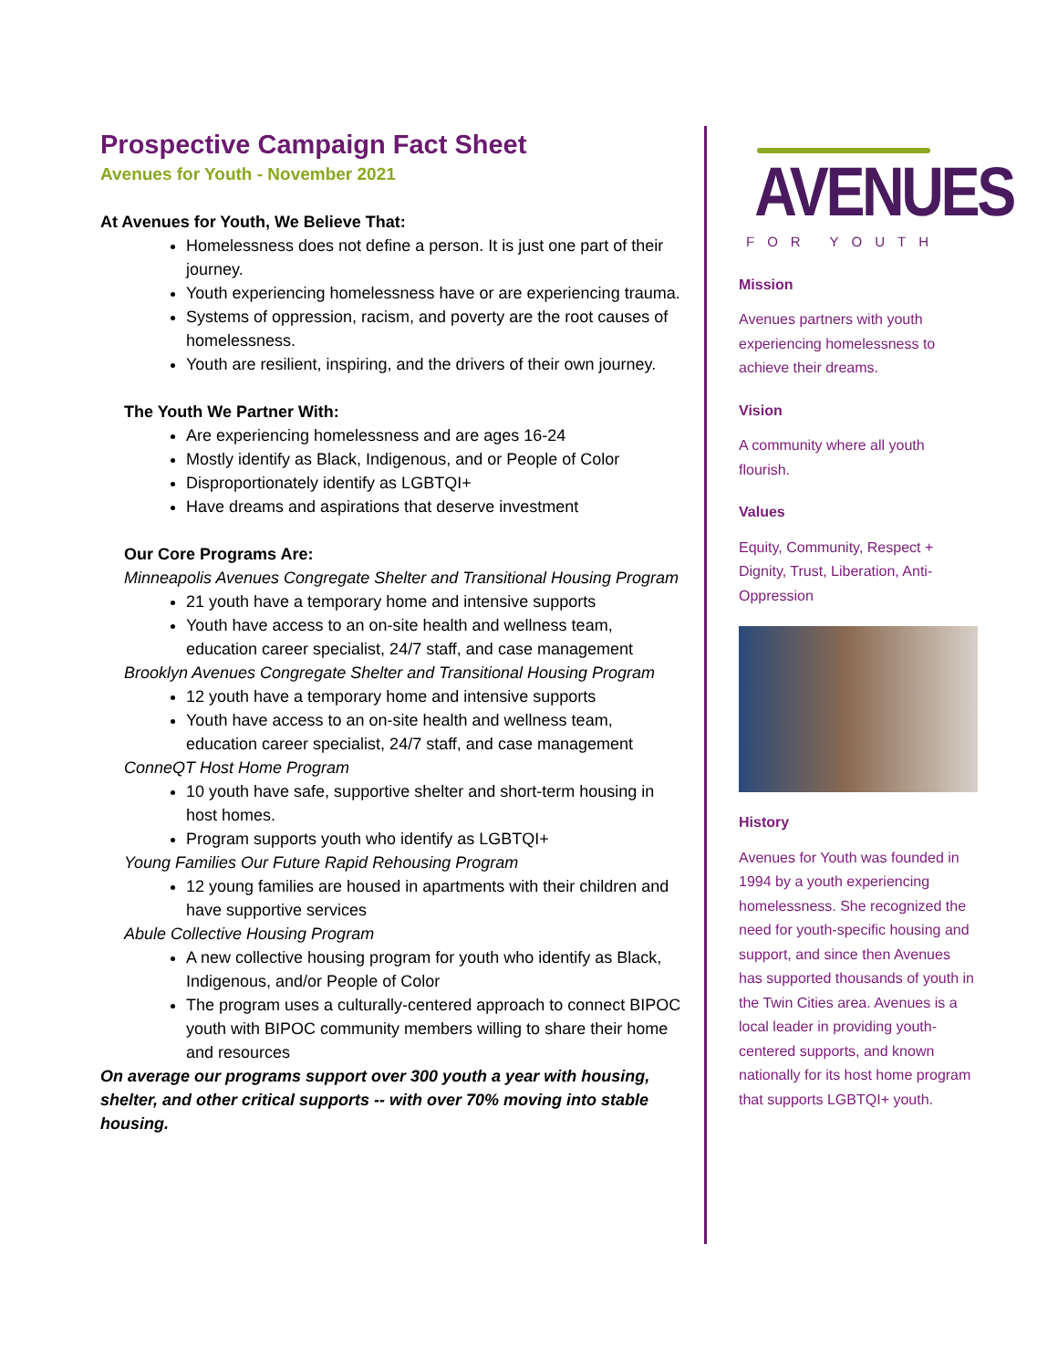Prospective Campaign Fact Sheet
Avenues for Youth - November 2021
At Avenues for Youth, We Believe That:
Homelessness does not define a person. It is just one part of their journey.
Youth experiencing homelessness have or are experiencing trauma.
Systems of oppression, racism, and poverty are the root causes of homelessness.
Youth are resilient, inspiring, and the drivers of their own journey.
The Youth We Partner With:
Are experiencing homelessness and are ages 16-24
Mostly identify as Black, Indigenous, and or People of Color
Disproportionately identify as LGBTQI+
Have dreams and aspirations that deserve investment
Our Core Programs Are:
Minneapolis Avenues Congregate Shelter and Transitional Housing Program
21 youth have a temporary home and intensive supports
Youth have access to an on-site health and wellness team, education career specialist, 24/7 staff, and case management
Brooklyn Avenues Congregate Shelter and Transitional Housing Program
12 youth have a temporary home and intensive supports
Youth have access to an on-site health and wellness team, education career specialist, 24/7 staff, and case management
ConneQT Host Home Program
10 youth have safe, supportive shelter and short-term housing in host homes.
Program supports youth who identify as LGBTQI+
Young Families Our Future Rapid Rehousing Program
12 young families are housed in apartments with their children and have supportive services
Abule Collective Housing Program
A new collective housing program for youth who identify as Black, Indigenous, and/or People of Color
The program uses a culturally-centered approach to connect BIPOC youth with BIPOC community members willing to share their home and resources
On average our programs support over 300 youth a year with housing, shelter, and other critical supports -- with over 70% moving into stable housing.
AVENUES
FOR YOUTH
Mission
Avenues partners with youth experiencing homelessness to achieve their dreams.
Vision
A community where all youth flourish.
Values
Equity, Community, Respect + Dignity, Trust, Liberation, Anti-Oppression
History
Avenues for Youth was founded in 1994 by a youth experiencing homelessness. She recognized the need for youth-specific housing and support, and since then Avenues has supported thousands of youth in the Twin Cities area. Avenues is a local leader in providing youth-centered supports, and known nationally for its host home program that supports LGBTQI+ youth.